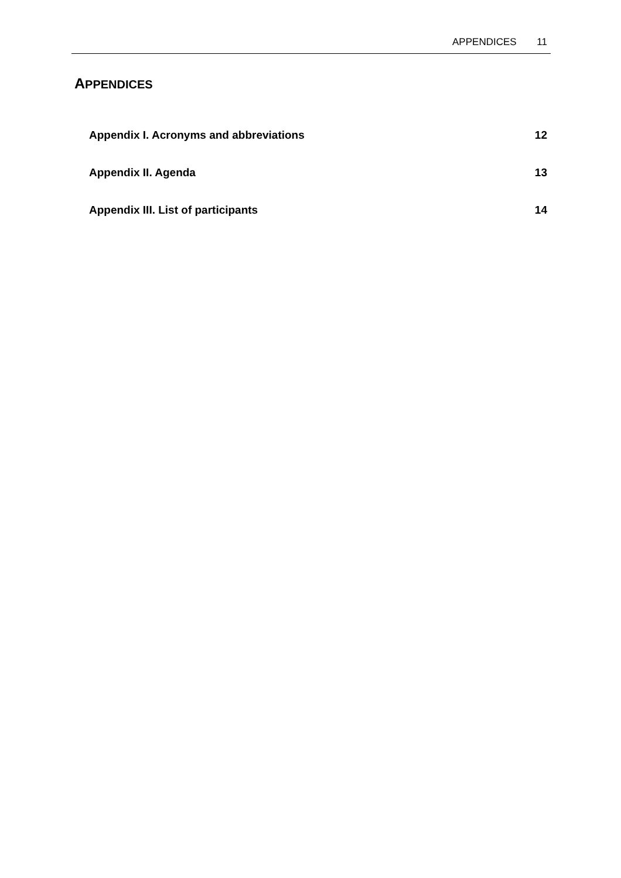APPENDICES 11
APPENDICES
Appendix I. Acronyms and abbreviations 12
Appendix II. Agenda 13
Appendix III. List of participants 14